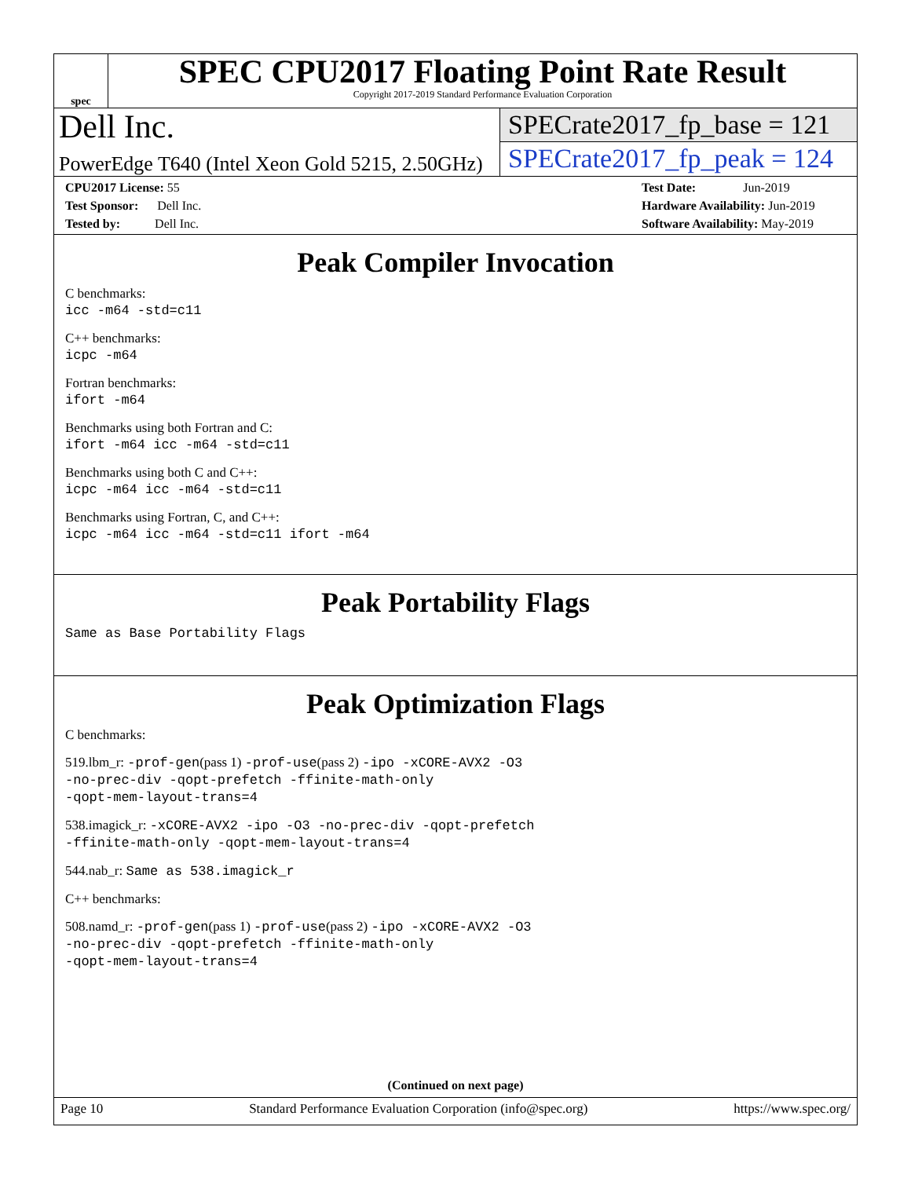spec
SPEC CPU2017 Floating Point Rate Result
Copyright 2017-2019 Standard Performance Evaluation Corporation
Dell Inc.
PowerEdge T640 (Intel Xeon Gold 5215, 2.50GHz)
SPECrate2017_fp_base = 121
SPECrate2017_fp_peak = 124
CPU2017 License: 55
Test Sponsor: Dell Inc.
Tested by: Dell Inc.
Test Date: Jun-2019
Hardware Availability: Jun-2019
Software Availability: May-2019
Peak Compiler Invocation
C benchmarks:
icc -m64 -std=c11
C++ benchmarks:
icpc -m64
Fortran benchmarks:
ifort -m64
Benchmarks using both Fortran and C:
ifort -m64 icc -m64 -std=c11
Benchmarks using both C and C++:
icpc -m64 icc -m64 -std=c11
Benchmarks using Fortran, C, and C++:
icpc -m64 icc -m64 -std=c11 ifort -m64
Peak Portability Flags
Same as Base Portability Flags
Peak Optimization Flags
C benchmarks:
519.lbm_r: -prof-gen(pass 1) -prof-use(pass 2) -ipo -xCORE-AVX2 -O3
-no-prec-div -qopt-prefetch -ffinite-math-only
-qopt-mem-layout-trans=4
538.imagick_r: -xCORE-AVX2 -ipo -O3 -no-prec-div -qopt-prefetch
-ffinite-math-only -qopt-mem-layout-trans=4
544.nab_r: Same as 538.imagick_r
C++ benchmarks:
508.namd_r: -prof-gen(pass 1) -prof-use(pass 2) -ipo -xCORE-AVX2 -O3
-no-prec-div -qopt-prefetch -ffinite-math-only
-qopt-mem-layout-trans=4
(Continued on next page)
Page 10 Standard Performance Evaluation Corporation (info@spec.org) https://www.spec.org/